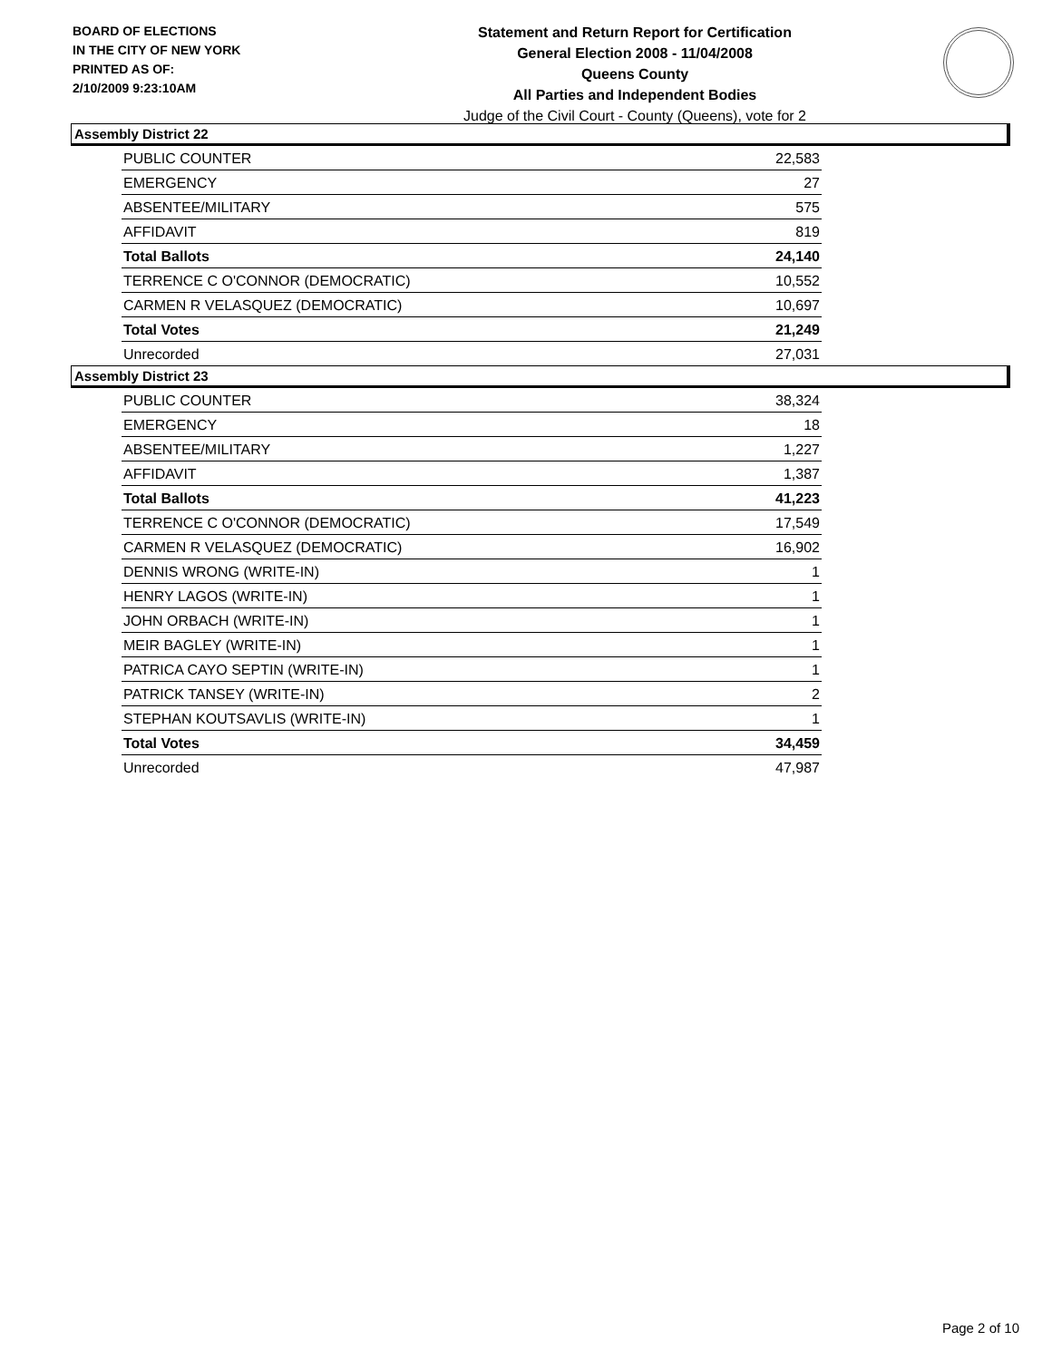BOARD OF ELECTIONS
IN THE CITY OF NEW YORK
PRINTED AS OF:
2/10/2009 9:23:10AM
Statement and Return Report for Certification
General Election 2008 - 11/04/2008
Queens County
All Parties and Independent Bodies
Judge of the Civil Court - County (Queens), vote for 2
Assembly District 22
| PUBLIC COUNTER | 22,583 |
| EMERGENCY | 27 |
| ABSENTEE/MILITARY | 575 |
| AFFIDAVIT | 819 |
| Total Ballots | 24,140 |
| TERRENCE C O'CONNOR (DEMOCRATIC) | 10,552 |
| CARMEN R VELASQUEZ (DEMOCRATIC) | 10,697 |
| Total Votes | 21,249 |
| Unrecorded | 27,031 |
Assembly District 23
| PUBLIC COUNTER | 38,324 |
| EMERGENCY | 18 |
| ABSENTEE/MILITARY | 1,227 |
| AFFIDAVIT | 1,387 |
| Total Ballots | 41,223 |
| TERRENCE C O'CONNOR (DEMOCRATIC) | 17,549 |
| CARMEN R VELASQUEZ (DEMOCRATIC) | 16,902 |
| DENNIS WRONG (WRITE-IN) | 1 |
| HENRY LAGOS (WRITE-IN) | 1 |
| JOHN ORBACH (WRITE-IN) | 1 |
| MEIR BAGLEY (WRITE-IN) | 1 |
| PATRICA CAYO SEPTIN (WRITE-IN) | 1 |
| PATRICK TANSEY (WRITE-IN) | 2 |
| STEPHAN KOUTSAVLIS (WRITE-IN) | 1 |
| Total Votes | 34,459 |
| Unrecorded | 47,987 |
Page 2 of 10